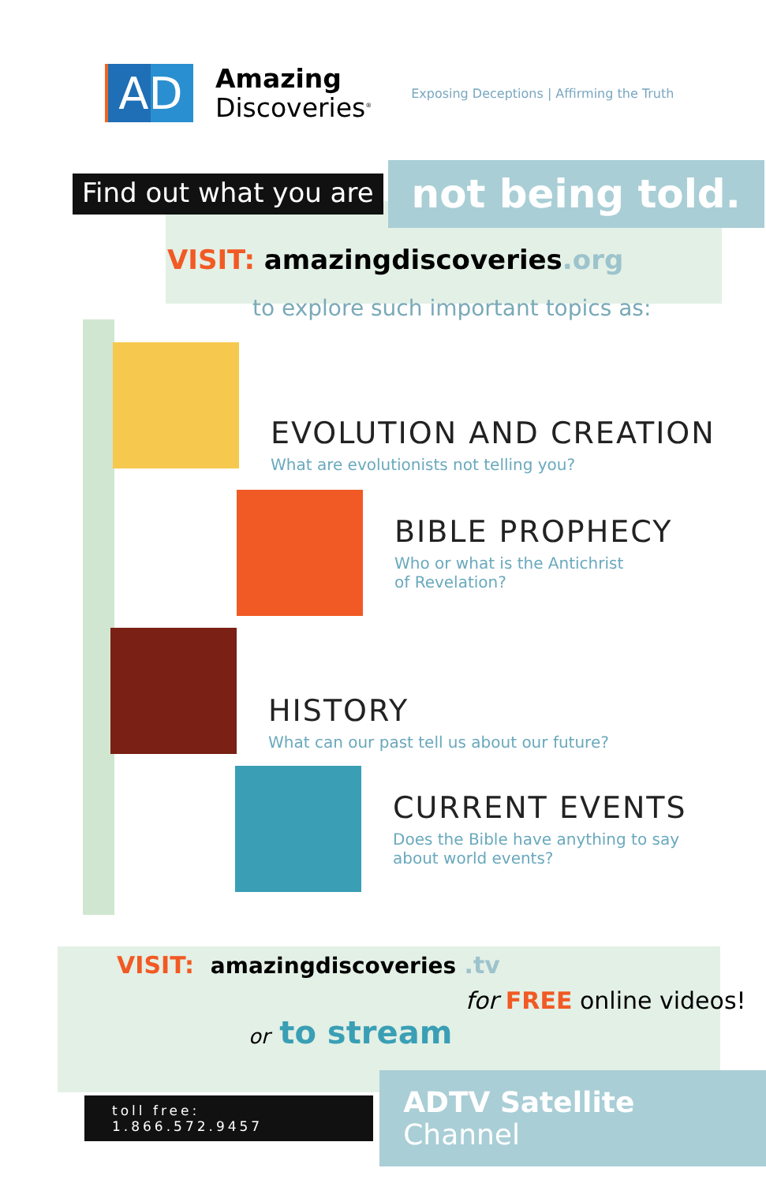AD
Amazing
Discoveries<sup>®</sup>
Exposing Deceptions | Affirming the Truth
Find out what you are
not being told.
VISIT: amazingdiscoveries.org
to explore such important topics as:
EVOLUTION AND CREATION
What are evolutionists not telling you?
BIBLE PROPHECY
Who or what is the Antichrist
of Revelation?
HISTORY
What can our past tell us about our future?
CURRENT EVENTS
Does the Bible have anything to say
about world events?
VISIT: amazingdiscoveries .tv
for FREE online videos!
or to stream
toll free: 1.866.572.9457
ADTV Satellite Channel